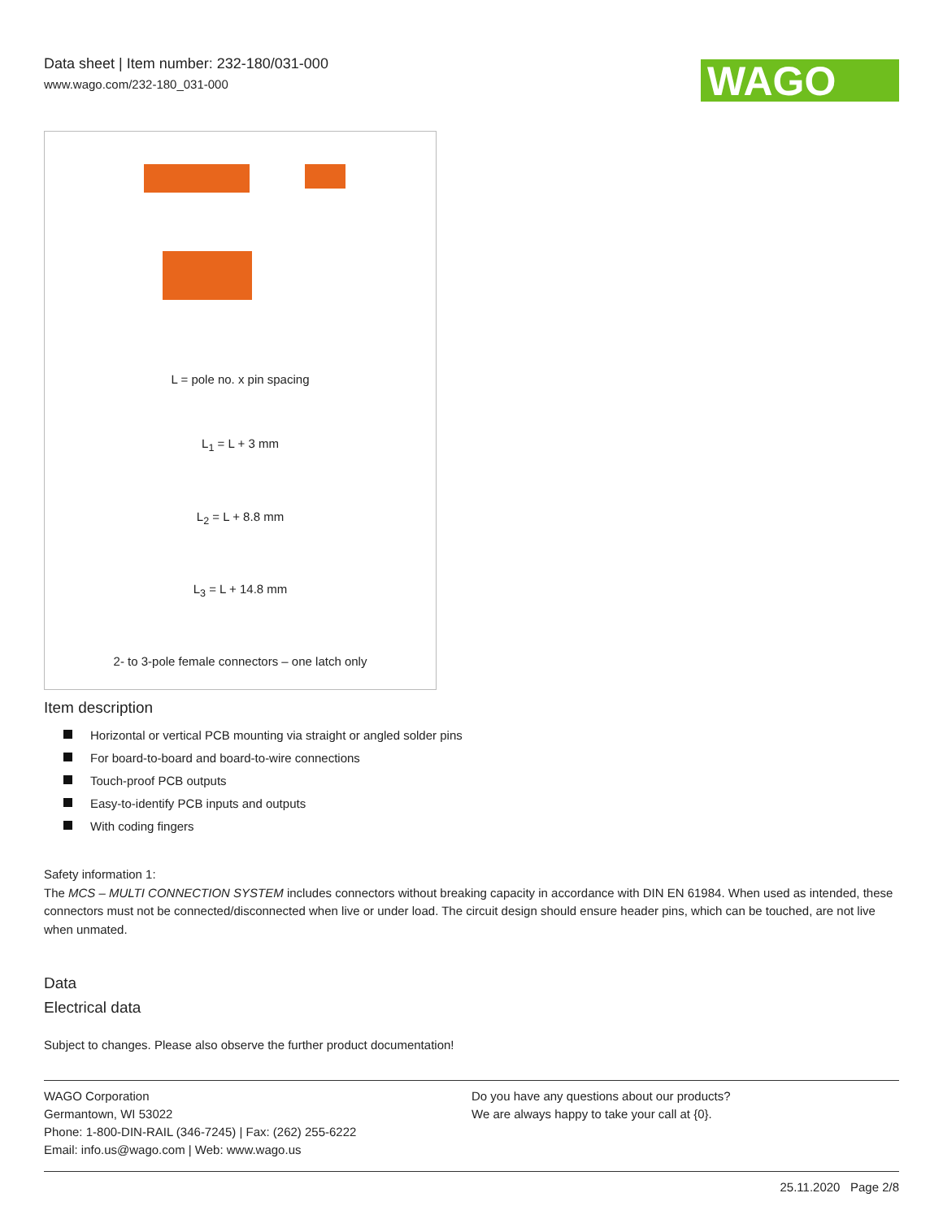Data sheet | Item number: 232-180/031-000
www.wago.com/232-180_031-000
WAGO
L = pole no. x pin spacing
L<sub>1</sub> = L + 3 mm
L<sub>2</sub> = L + 8.8 mm
L<sub>3</sub> = L + 14.8 mm
2- to 3-pole female connectors – one latch only
Item description
Horizontal or vertical PCB mounting via straight or angled solder pins
For board-to-board and board-to-wire connections
Touch-proof PCB outputs
Easy-to-identify PCB inputs and outputs
With coding fingers
Safety information 1:
The MCS – MULTI CONNECTION SYSTEM includes connectors without breaking capacity in accordance with DIN EN 61984. When used as intended, these connectors must not be connected/disconnected when live or under load. The circuit design should ensure header pins, which can be touched, are not live when unmated.
Data
Electrical data
Subject to changes. Please also observe the further product documentation!
WAGO Corporation
Germantown, WI 53022
Phone: 1-800-DIN-RAIL (346-7245) | Fax: (262) 255-6222
Email: info.us@wago.com | Web: www.wago.us
Do you have any questions about our products?
We are always happy to take your call at {0}.
25.11.2020 Page 2/8